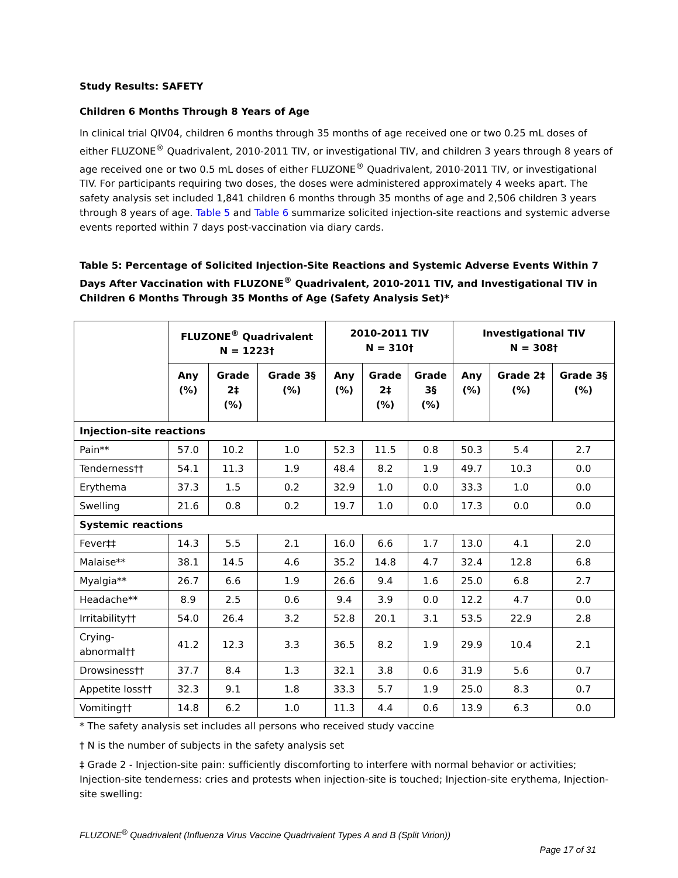Study Results: SAFETY
Children 6 Months Through 8 Years of Age
In clinical trial QIV04, children 6 months through 35 months of age received one or two 0.25 mL doses of either FLUZONE<sup>®</sup> Quadrivalent, 2010-2011 TIV, or investigational TIV, and children 3 years through 8 years of age received one or two 0.5 mL doses of either FLUZONE<sup>®</sup> Quadrivalent, 2010-2011 TIV, or investigational TIV. For participants requiring two doses, the doses were administered approximately 4 weeks apart. The safety analysis set included 1,841 children 6 months through 35 months of age and 2,506 children 3 years through 8 years of age. Table 5 and Table 6 summarize solicited injection-site reactions and systemic adverse events reported within 7 days post-vaccination via diary cards.
Table 5: Percentage of Solicited Injection-Site Reactions and Systemic Adverse Events Within 7 Days After Vaccination with FLUZONE<sup>®</sup> Quadrivalent, 2010-2011 TIV, and Investigational TIV in Children 6 Months Through 35 Months of Age (Safety Analysis Set)*
| | FLUZONE<sup>®</sup> Quadrivalent N = 1223† | | | 2010-2011 TIV N = 310† | | | Investigational TIV N = 308† | | |
| --- | --- | --- | --- | --- | --- | --- | --- | --- | --- |
| | Any (%) | Grade 2‡ (%) | Grade 3§ (%) | Any (%) | Grade 2‡ (%) | Grade 3§ (%) | Any (%) | Grade 2‡ (%) | Grade 3§ (%) |
| Injection-site reactions | | | | | | | | | |
| Pain** | 57.0 | 10.2 | 1.0 | 52.3 | 11.5 | 0.8 | 50.3 | 5.4 | 2.7 |
| Tenderness†† | 54.1 | 11.3 | 1.9 | 48.4 | 8.2 | 1.9 | 49.7 | 10.3 | 0.0 |
| Erythema | 37.3 | 1.5 | 0.2 | 32.9 | 1.0 | 0.0 | 33.3 | 1.0 | 0.0 |
| Swelling | 21.6 | 0.8 | 0.2 | 19.7 | 1.0 | 0.0 | 17.3 | 0.0 | 0.0 |
| Systemic reactions | | | | | | | | | |
| Fever‡‡ | 14.3 | 5.5 | 2.1 | 16.0 | 6.6 | 1.7 | 13.0 | 4.1 | 2.0 |
| Malaise** | 38.1 | 14.5 | 4.6 | 35.2 | 14.8 | 4.7 | 32.4 | 12.8 | 6.8 |
| Myalgia** | 26.7 | 6.6 | 1.9 | 26.6 | 9.4 | 1.6 | 25.0 | 6.8 | 2.7 |
| Headache** | 8.9 | 2.5 | 0.6 | 9.4 | 3.9 | 0.0 | 12.2 | 4.7 | 0.0 |
| Irritability†† | 54.0 | 26.4 | 3.2 | 52.8 | 20.1 | 3.1 | 53.5 | 22.9 | 2.8 |
| Crying- abnormal†† | 41.2 | 12.3 | 3.3 | 36.5 | 8.2 | 1.9 | 29.9 | 10.4 | 2.1 |
| Drowsiness†† | 37.7 | 8.4 | 1.3 | 32.1 | 3.8 | 0.6 | 31.9 | 5.6 | 0.7 |
| Appetite loss†† | 32.3 | 9.1 | 1.8 | 33.3 | 5.7 | 1.9 | 25.0 | 8.3 | 0.7 |
| Vomiting†† | 14.8 | 6.2 | 1.0 | 11.3 | 4.4 | 0.6 | 13.9 | 6.3 | 0.0 |
* The safety analysis set includes all persons who received study vaccine
† N is the number of subjects in the safety analysis set
‡ Grade 2 - Injection-site pain: sufficiently discomforting to interfere with normal behavior or activities; Injection-site tenderness: cries and protests when injection-site is touched; Injection-site erythema, Injection-site swelling:
FLUZONE<sup>®</sup> Quadrivalent (Influenza Virus Vaccine Quadrivalent Types A and B (Split Virion))
Page 17 of 31